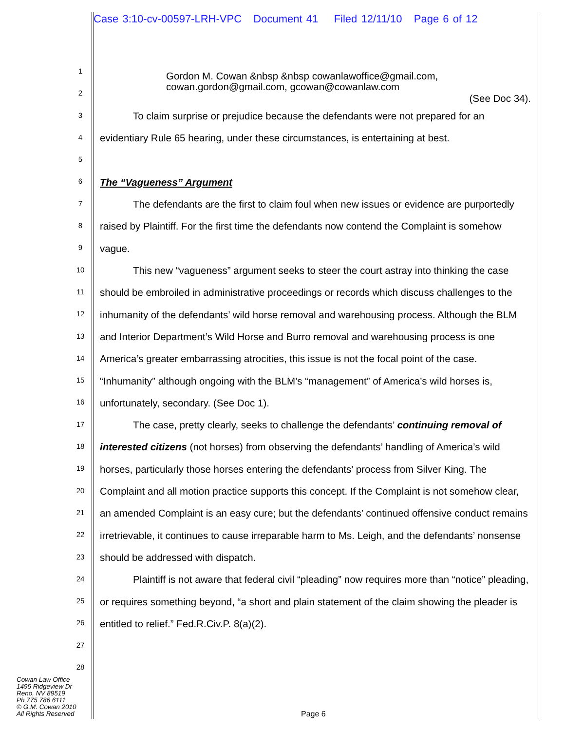Case 3:10-cv-00597-LRH-VPC Document 41 Filed 12/11/10 Page 6 of 12
1
2
3
4
5
6
7
8
9
10
11
12
13
14
15
16
17
18
19
20
21
22
23
24
25
26
27
28
Gordon M. Cowan &nbsp &nbsp cowanlawoffice@gmail.com,
cowan.gordon@gmail.com, gcowan@cowanlaw.com
(See Doc 34).
To claim surprise or prejudice because the defendants were not prepared for an evidentiary Rule 65 hearing, under these circumstances, is entertaining at best.
The “Vagueness” Argument
The defendants are the first to claim foul when new issues or evidence are purportedly raised by Plaintiff. For the first time the defendants now contend the Complaint is somehow vague.
This new “vagueness” argument seeks to steer the court astray into thinking the case should be embroiled in administrative proceedings or records which discuss challenges to the inhumanity of the defendants’ wild horse removal and warehousing process. Although the BLM and Interior Department’s Wild Horse and Burro removal and warehousing process is one America’s greater embarrassing atrocities, this issue is not the focal point of the case. “Inhumanity” although ongoing with the BLM’s “management” of America’s wild horses is, unfortunately, secondary. (See Doc 1).
The case, pretty clearly, seeks to challenge the defendants’ continuing removal of interested citizens (not horses) from observing the defendants’ handling of America’s wild horses, particularly those horses entering the defendants’ process from Silver King. The Complaint and all motion practice supports this concept. If the Complaint is not somehow clear, an amended Complaint is an easy cure; but the defendants’ continued offensive conduct remains irretrievable, it continues to cause irreparable harm to Ms. Leigh, and the defendants’ nonsense should be addressed with dispatch.
Plaintiff is not aware that federal civil “pleading” now requires more than “notice” pleading, or requires something beyond, “a short and plain statement of the claim showing the pleader is entitled to relief.” Fed.R.Civ.P. 8(a)(2).
Cowan Law Office
1495 Ridgeview Dr
Reno, NV 89519
Ph 775 786 6111
© G.M. Cowan 2010
All Rights Reserved
Page 6